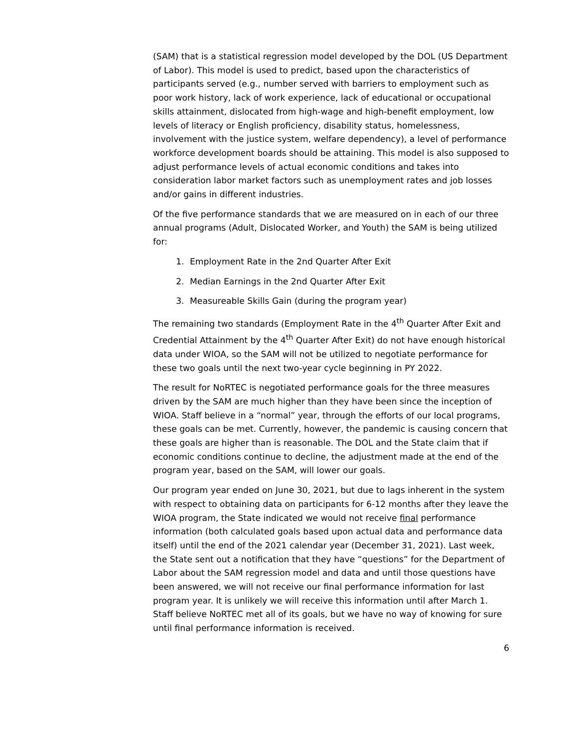(SAM) that is a statistical regression model developed by the DOL (US Department of Labor). This model is used to predict, based upon the characteristics of participants served (e.g., number served with barriers to employment such as poor work history, lack of work experience, lack of educational or occupational skills attainment, dislocated from high-wage and high-benefit employment, low levels of literacy or English proficiency, disability status, homelessness, involvement with the justice system, welfare dependency), a level of performance workforce development boards should be attaining. This model is also supposed to adjust performance levels of actual economic conditions and takes into consideration labor market factors such as unemployment rates and job losses and/or gains in different industries.
Of the five performance standards that we are measured on in each of our three annual programs (Adult, Dislocated Worker, and Youth) the SAM is being utilized for:
1. Employment Rate in the 2nd Quarter After Exit
2. Median Earnings in the 2nd Quarter After Exit
3. Measureable Skills Gain (during the program year)
The remaining two standards (Employment Rate in the 4<sup>th</sup> Quarter After Exit and Credential Attainment by the 4<sup>th</sup> Quarter After Exit) do not have enough historical data under WIOA, so the SAM will not be utilized to negotiate performance for these two goals until the next two-year cycle beginning in PY 2022.
The result for NoRTEC is negotiated performance goals for the three measures driven by the SAM are much higher than they have been since the inception of WIOA. Staff believe in a “normal” year, through the efforts of our local programs, these goals can be met. Currently, however, the pandemic is causing concern that these goals are higher than is reasonable. The DOL and the State claim that if economic conditions continue to decline, the adjustment made at the end of the program year, based on the SAM, will lower our goals.
Our program year ended on June 30, 2021, but due to lags inherent in the system with respect to obtaining data on participants for 6-12 months after they leave the WIOA program, the State indicated we would not receive final performance information (both calculated goals based upon actual data and performance data itself) until the end of the 2021 calendar year (December 31, 2021). Last week, the State sent out a notification that they have “questions” for the Department of Labor about the SAM regression model and data and until those questions have been answered, we will not receive our final performance information for last program year. It is unlikely we will receive this information until after March 1. Staff believe NoRTEC met all of its goals, but we have no way of knowing for sure until final performance information is received.
6